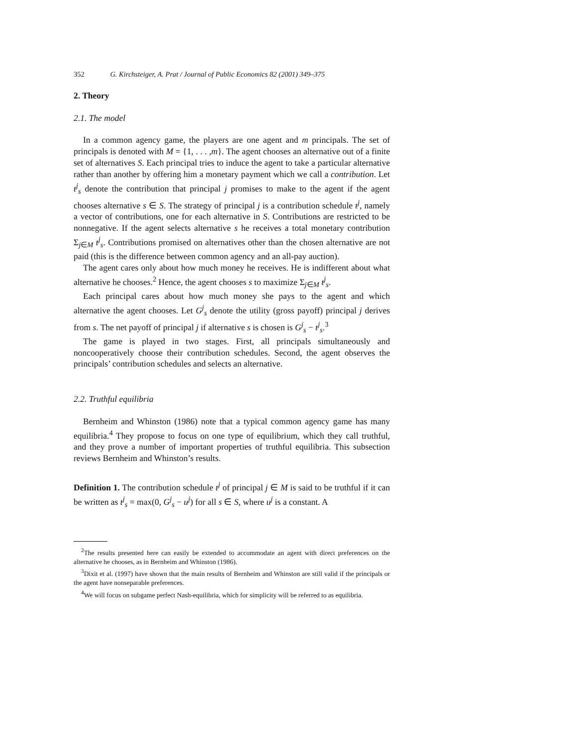352 G. Kirchsteiger, A. Prat / Journal of Public Economics 82 (2001) 349–375
2. Theory
2.1. The model
In a common agency game, the players are one agent and m principals. The set of principals is denoted with M = {1, . . . ,m}. The agent chooses an alternative out of a finite set of alternatives S. Each principal tries to induce the agent to take a particular alternative rather than another by offering him a monetary payment which we call a contribution. Let t<sup>j</sup><sub>s</sub> denote the contribution that principal j promises to make to the agent if the agent chooses alternative s ∈ S. The strategy of principal j is a contribution schedule t<sup>j</sup>, namely a vector of contributions, one for each alternative in S. Contributions are restricted to be nonnegative. If the agent selects alternative s he receives a total monetary contribution Σ<sub>j∈M</sub> t<sup>j</sup><sub>s</sub>. Contributions promised on alternatives other than the chosen alternative are not paid (this is the difference between common agency and an all-pay auction).
The agent cares only about how much money he receives. He is indifferent about what alternative he chooses.<sup>2</sup> Hence, the agent chooses s to maximize Σ<sub>j∈M</sub> t<sup>j</sup><sub>s</sub>.
Each principal cares about how much money she pays to the agent and which alternative the agent chooses. Let G<sup>j</sup><sub>s</sub> denote the utility (gross payoff) principal j derives from s. The net payoff of principal j if alternative s is chosen is G<sup>j</sup><sub>s</sub> − t<sup>j</sup><sub>s</sub>.<sup>3</sup>
The game is played in two stages. First, all principals simultaneously and noncooperatively choose their contribution schedules. Second, the agent observes the principals’ contribution schedules and selects an alternative.
2.2. Truthful equilibria
Bernheim and Whinston (1986) note that a typical common agency game has many equilibria.<sup>4</sup> They propose to focus on one type of equilibrium, which they call truthful, and they prove a number of important properties of truthful equilibria. This subsection reviews Bernheim and Whinston’s results.
Definition 1. The contribution schedule t<sup>j</sup> of principal j ∈ M is said to be truthful if it can be written as t<sup>j</sup><sub>s</sub> = max(0, G<sup>j</sup><sub>s</sub> − u<sup>j</sup>) for all s ∈ S, where u<sup>j</sup> is a constant. A
<sup>2</sup> The results presented here can easily be extended to accommodate an agent with direct preferences on the alternative he chooses, as in Bernheim and Whinston (1986).
<sup>3</sup> Dixit et al. (1997) have shown that the main results of Bernheim and Whinston are still valid if the principals or the agent have nonseparable preferences.
<sup>4</sup> We will focus on subgame perfect Nash-equilibria, which for simplicity will be referred to as equilibria.